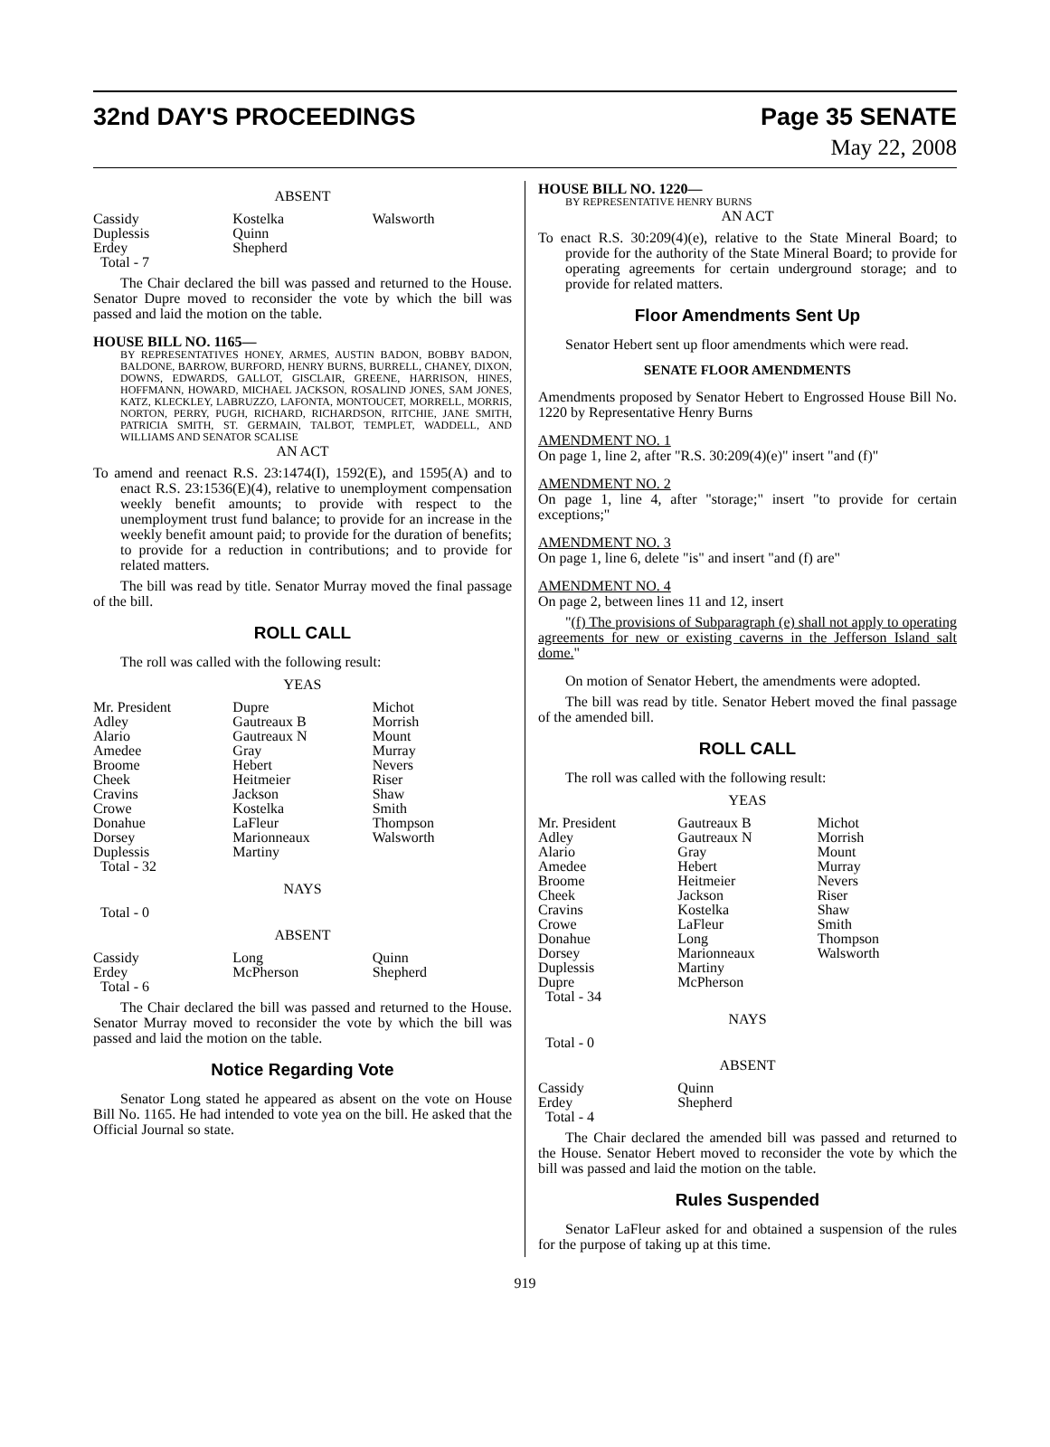32nd DAY'S PROCEEDINGS Page 35 SENATE
May 22, 2008
ABSENT
| Cassidy | Kostelka | Walsworth |
| Duplessis | Quinn | |
| Erdey | Shepherd | |
| Total - 7 | | |
The Chair declared the bill was passed and returned to the House. Senator Dupre moved to reconsider the vote by which the bill was passed and laid the motion on the table.
HOUSE BILL NO. 1165—
BY REPRESENTATIVES HONEY, ARMES, AUSTIN BADON, BOBBY BADON, BALDONE, BARROW, BURFORD, HENRY BURNS, BURRELL, CHANEY, DIXON, DOWNS, EDWARDS, GALLOT, GISCLAIR, GREENE, HARRISON, HINES, HOFFMANN, HOWARD, MICHAEL JACKSON, ROSALIND JONES, SAM JONES, KATZ, KLECKLEY, LABRUZZO, LAFONTA, MONTOUCET, MORRELL, MORRIS, NORTON, PERRY, PUGH, RICHARD, RICHARDSON, RITCHIE, JANE SMITH, PATRICIA SMITH, ST. GERMAIN, TALBOT, TEMPLET, WADDELL, AND WILLIAMS AND SENATOR SCALISE
AN ACT
To amend and reenact R.S. 23:1474(I), 1592(E), and 1595(A) and to enact R.S. 23:1536(E)(4), relative to unemployment compensation weekly benefit amounts; to provide with respect to the unemployment trust fund balance; to provide for an increase in the weekly benefit amount paid; to provide for the duration of benefits; to provide for a reduction in contributions; and to provide for related matters.
The bill was read by title. Senator Murray moved the final passage of the bill.
ROLL CALL
The roll was called with the following result:
YEAS
| Mr. President | Dupre | Michot |
| Adley | Gautreaux B | Morrish |
| Alario | Gautreaux N | Mount |
| Amedee | Gray | Murray |
| Broome | Hebert | Nevers |
| Cheek | Heitmeier | Riser |
| Cravins | Jackson | Shaw |
| Crowe | Kostelka | Smith |
| Donahue | LaFleur | Thompson |
| Dorsey | Marionneaux | Walsworth |
| Duplessis | Martiny | |
| Total - 32 | | |
NAYS
Total - 0
ABSENT
| Cassidy | Long | Quinn |
| Erdey | McPherson | Shepherd |
| Total - 6 | | |
The Chair declared the bill was passed and returned to the House. Senator Murray moved to reconsider the vote by which the bill was passed and laid the motion on the table.
Notice Regarding Vote
Senator Long stated he appeared as absent on the vote on House Bill No. 1165. He had intended to vote yea on the bill. He asked that the Official Journal so state.
HOUSE BILL NO. 1220—
BY REPRESENTATIVE HENRY BURNS
AN ACT
To enact R.S. 30:209(4)(e), relative to the State Mineral Board; to provide for the authority of the State Mineral Board; to provide for operating agreements for certain underground storage; and to provide for related matters.
Floor Amendments Sent Up
Senator Hebert sent up floor amendments which were read.
SENATE FLOOR AMENDMENTS
Amendments proposed by Senator Hebert to Engrossed House Bill No. 1220 by Representative Henry Burns
AMENDMENT NO. 1
On page 1, line 2, after "R.S. 30:209(4)(e)" insert "and (f)"
AMENDMENT NO. 2
On page 1, line 4, after "storage;" insert "to provide for certain exceptions;"
AMENDMENT NO. 3
On page 1, line 6, delete "is" and insert "and (f) are"
AMENDMENT NO. 4
On page 2, between lines 11 and 12, insert
"(f) The provisions of Subparagraph (e) shall not apply to operating agreements for new or existing caverns in the Jefferson Island salt dome."
On motion of Senator Hebert, the amendments were adopted.
The bill was read by title. Senator Hebert moved the final passage of the amended bill.
ROLL CALL
The roll was called with the following result:
YEAS
| Mr. President | Gautreaux B | Michot |
| Adley | Gautreaux N | Morrish |
| Alario | Gray | Mount |
| Amedee | Hebert | Murray |
| Broome | Heitmeier | Nevers |
| Cheek | Jackson | Riser |
| Cravins | Kostelka | Shaw |
| Crowe | LaFleur | Smith |
| Donahue | Long | Thompson |
| Dorsey | Marionneaux | Walsworth |
| Duplessis | Martiny | |
| Dupre | McPherson | |
| Total - 34 | | |
NAYS
Total - 0
ABSENT
| Cassidy | Quinn | |
| Erdey | Shepherd | |
| Total - 4 | | |
The Chair declared the amended bill was passed and returned to the House. Senator Hebert moved to reconsider the vote by which the bill was passed and laid the motion on the table.
Rules Suspended
Senator LaFleur asked for and obtained a suspension of the rules for the purpose of taking up at this time.
919